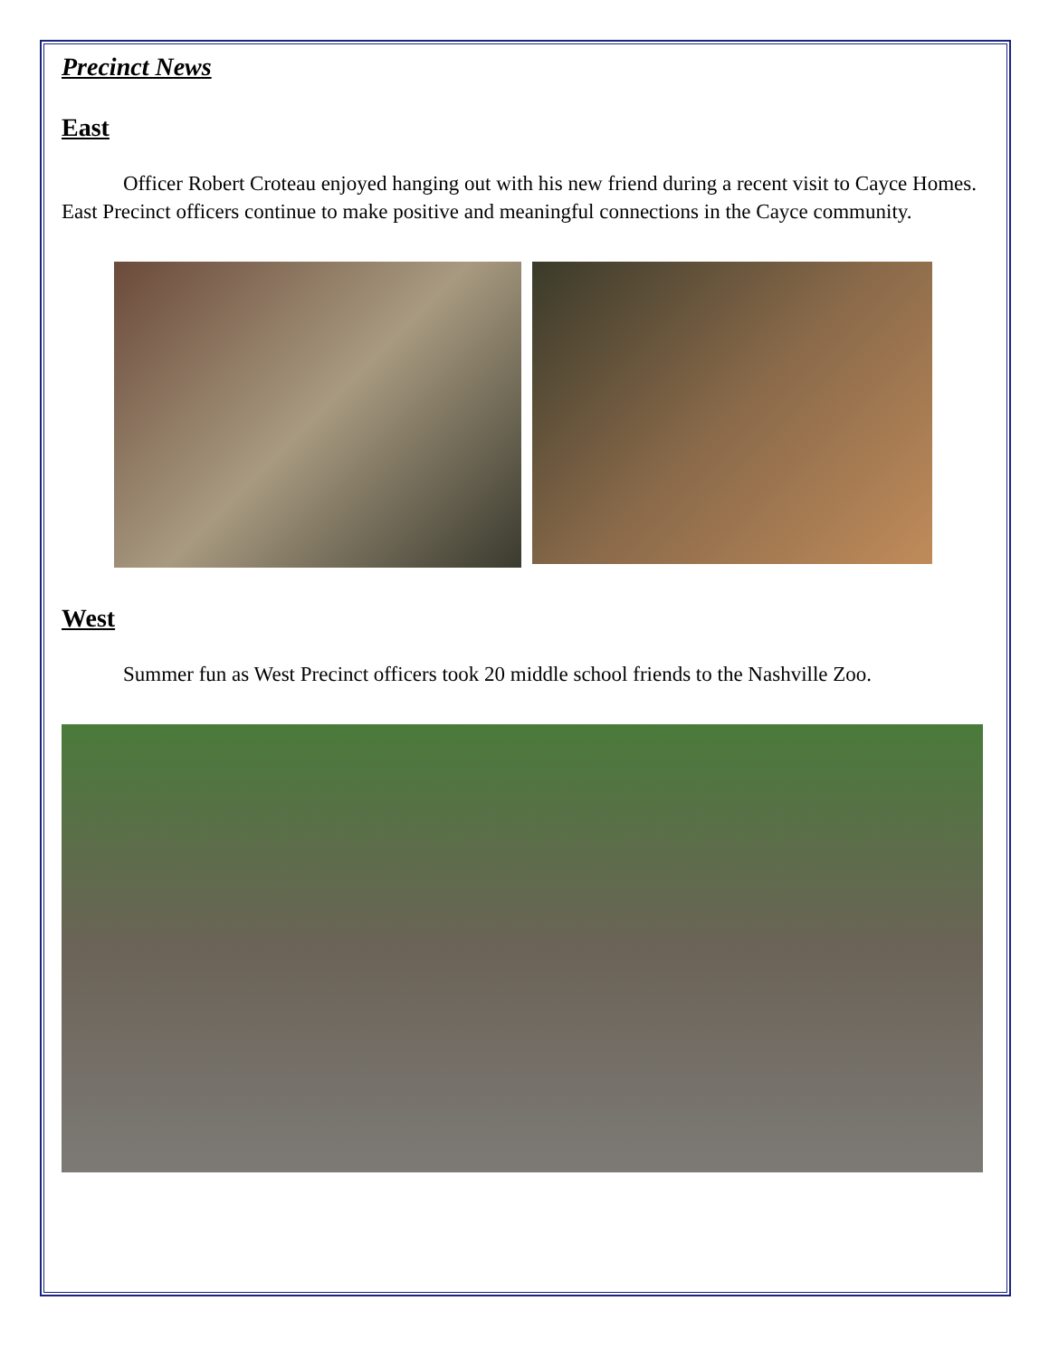Precinct News
East
Officer Robert Croteau enjoyed hanging out with his new friend during a recent visit to Cayce Homes. East Precinct officers continue to make positive and meaningful connections in the Cayce community.
West
Summer fun as West Precinct officers took 20 middle school friends to the Nashville Zoo.